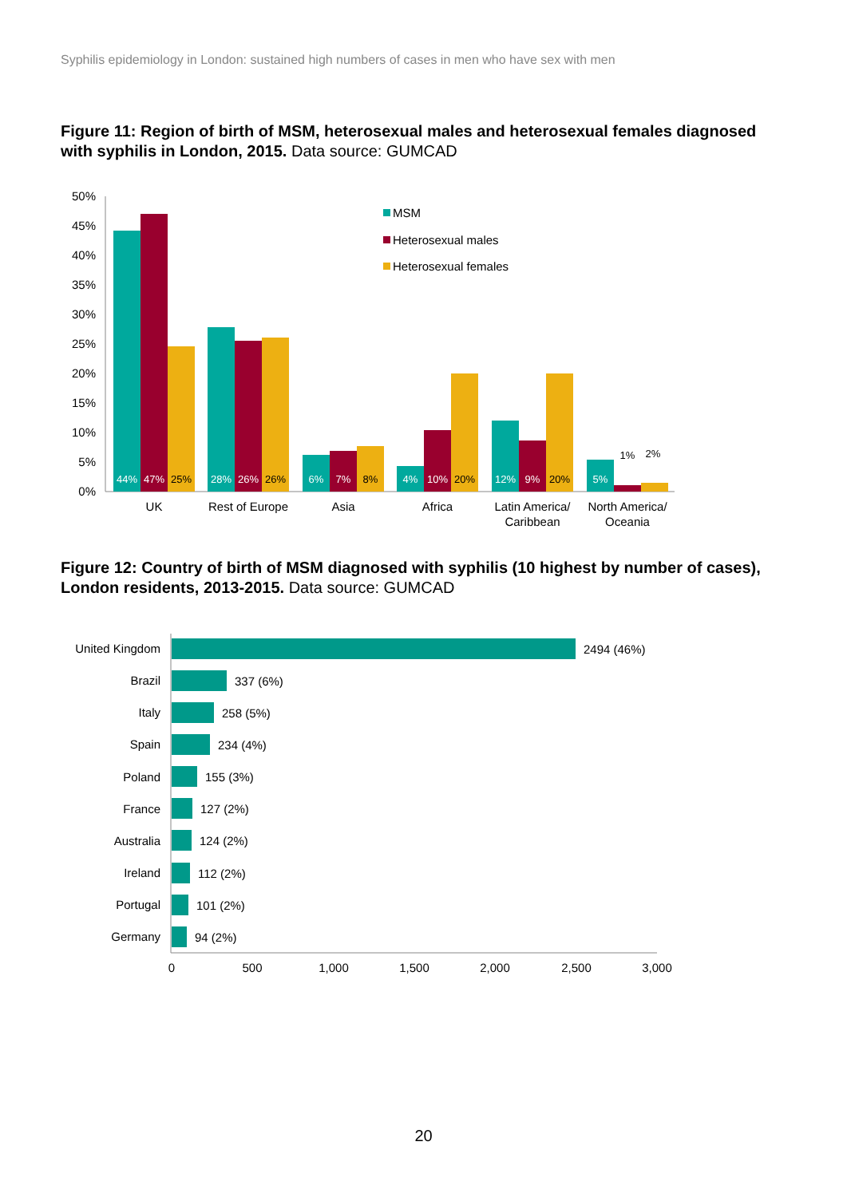Syphilis epidemiology in London: sustained high numbers of cases in men who have sex with men
Figure 11: Region of birth of MSM, heterosexual males and heterosexual females diagnosed with syphilis in London, 2015. Data source: GUMCAD
50%
45%
40%
35%
30%
25%
20%
15%
10%
5%
0%
44%
47%
25%
28%
26%
26%
6%
7%
8%
4%
10%
20%
12%
9%
20%
5%
1%
2%
UK
Rest of Europe
Asia
Africa
Latin America/
Caribbean
North America/
Oceania
MSM
Heterosexual males
Heterosexual females
Figure 12: Country of birth of MSM diagnosed with syphilis (10 highest by number of cases), London residents, 2013-2015. Data source: GUMCAD
United Kingdom
Brazil
Italy
Spain
Poland
France
Australia
Ireland
Portugal
Germany
2494 (46%)
337 (6%)
258 (5%)
234 (4%)
155 (3%)
127 (2%)
124 (2%)
112 (2%)
101 (2%)
94 (2%)
0
500
1,000
1,500
2,000
2,500
3,000
20